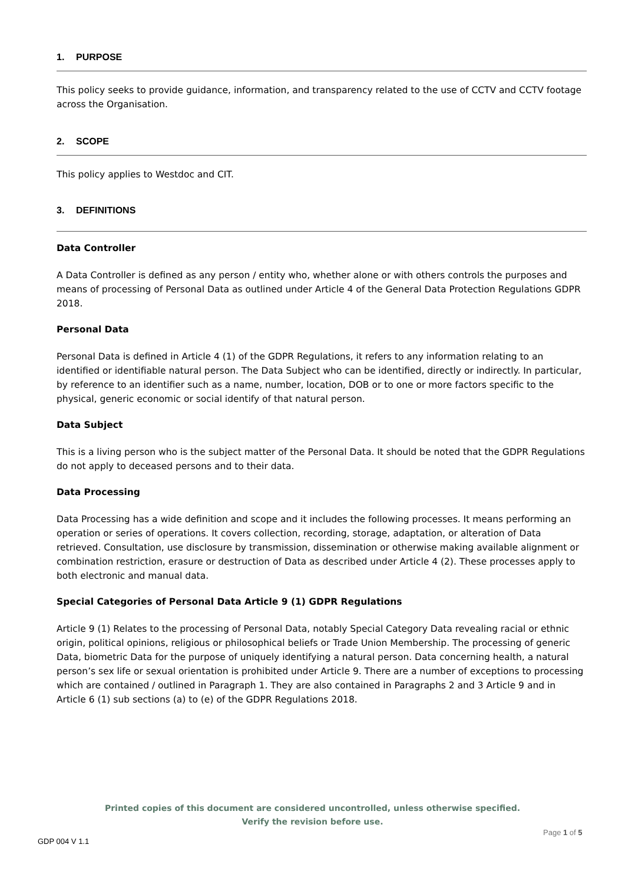1. PURPOSE
This policy seeks to provide guidance, information, and transparency related to the use of CCTV and CCTV footage across the Organisation.
2. SCOPE
This policy applies to Westdoc and CIT.
3. DEFINITIONS
Data Controller
A Data Controller is defined as any person / entity who, whether alone or with others controls the purposes and means of processing of Personal Data as outlined under Article 4 of the General Data Protection Regulations GDPR 2018.
Personal Data
Personal Data is defined in Article 4 (1) of the GDPR Regulations, it refers to any information relating to an identified or identifiable natural person. The Data Subject who can be identified, directly or indirectly. In particular, by reference to an identifier such as a name, number, location, DOB or to one or more factors specific to the physical, generic economic or social identify of that natural person.
Data Subject
This is a living person who is the subject matter of the Personal Data. It should be noted that the GDPR Regulations do not apply to deceased persons and to their data.
Data Processing
Data Processing has a wide definition and scope and it includes the following processes. It means performing an operation or series of operations. It covers collection, recording, storage, adaptation, or alteration of Data retrieved. Consultation, use disclosure by transmission, dissemination or otherwise making available alignment or combination restriction, erasure or destruction of Data as described under Article 4 (2). These processes apply to both electronic and manual data.
Special Categories of Personal Data Article 9 (1) GDPR Regulations
Article 9 (1) Relates to the processing of Personal Data, notably Special Category Data revealing racial or ethnic origin, political opinions, religious or philosophical beliefs or Trade Union Membership. The processing of generic Data, biometric Data for the purpose of uniquely identifying a natural person. Data concerning health, a natural person’s sex life or sexual orientation is prohibited under Article 9. There are a number of exceptions to processing which are contained / outlined in Paragraph 1. They are also contained in Paragraphs 2 and 3 Article 9 and in Article 6 (1) sub sections (a) to (e) of the GDPR Regulations 2018.
Printed copies of this document are considered uncontrolled, unless otherwise specified.
Verify the revision before use.
Page 1 of 5
GDP 004 V 1.1